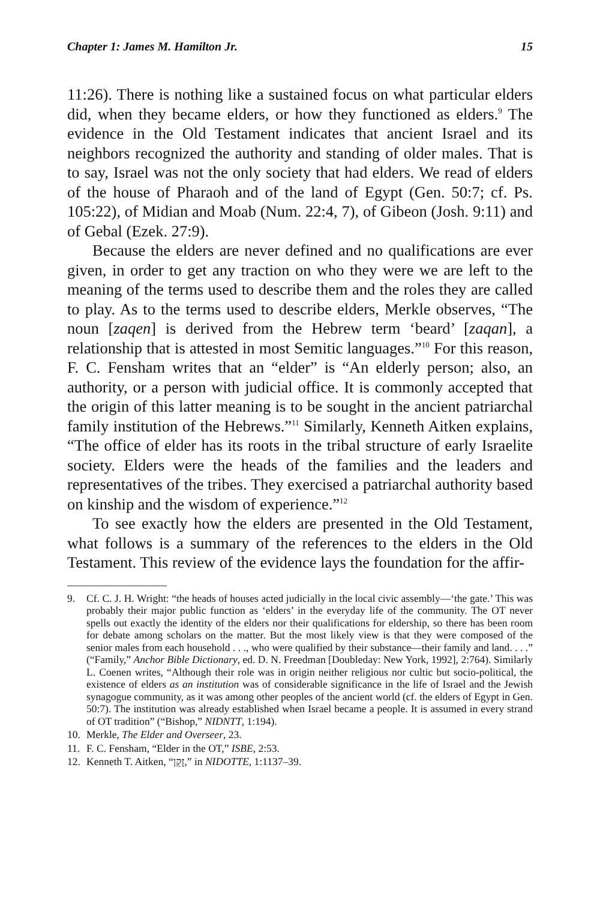Chapter 1: James M. Hamilton Jr. 15
11:26). There is nothing like a sustained focus on what particular elders did, when they became elders, or how they functioned as elders.<sup>9</sup> The evidence in the Old Testament indicates that ancient Israel and its neighbors recognized the authority and standing of older males. That is to say, Israel was not the only society that had elders. We read of elders of the house of Pharaoh and of the land of Egypt (Gen. 50:7; cf. Ps. 105:22), of Midian and Moab (Num. 22:4, 7), of Gibeon (Josh. 9:11) and of Gebal (Ezek. 27:9).
Because the elders are never defined and no qualifications are ever given, in order to get any traction on who they were we are left to the meaning of the terms used to describe them and the roles they are called to play. As to the terms used to describe elders, Merkle observes, “The noun [zaqen] is derived from the Hebrew term ‘beard’ [zaqan], a relationship that is attested in most Semitic languages.”<sup>10</sup> For this reason, F. C. Fensham writes that an “elder” is “An elderly person; also, an authority, or a person with judicial office. It is commonly accepted that the origin of this latter meaning is to be sought in the ancient patriarchal family institution of the Hebrews.”<sup>11</sup> Similarly, Kenneth Aitken explains, “The office of elder has its roots in the tribal structure of early Israelite society. Elders were the heads of the families and the leaders and representatives of the tribes. They exercised a patriarchal authority based on kinship and the wisdom of experience.”<sup>12</sup>
To see exactly how the elders are presented in the Old Testament, what follows is a summary of the references to the elders in the Old Testament. This review of the evidence lays the foundation for the affir-
9. Cf. C. J. H. Wright: “the heads of houses acted judicially in the local civic assembly—‘the gate.’ This was probably their major public function as ‘elders’ in the everyday life of the community. The OT never spells out exactly the identity of the elders nor their qualifications for eldership, so there has been room for debate among scholars on the matter. But the most likely view is that they were composed of the senior males from each household . . ., who were qualified by their substance—their family and land. . . .” (“Family,” Anchor Bible Dictionary, ed. D. N. Freedman [Doubleday: New York, 1992], 2:764). Similarly L. Coenen writes, “Although their role was in origin neither religious nor cultic but socio-political, the existence of elders as an institution was of considerable significance in the life of Israel and the Jewish synagogue community, as it was among other peoples of the ancient world (cf. the elders of Egypt in Gen. 50:7). The institution was already established when Israel became a people. It is assumed in every strand of OT tradition” (“Bishop,” NIDNTT, 1:194).
10. Merkle, The Elder and Overseer, 23.
11. F. C. Fensham, “Elder in the OT,” ISBE, 2:53.
12. Kenneth T. Aitken, “זָקֵן,” in NIDOTTE, 1:1137–39.